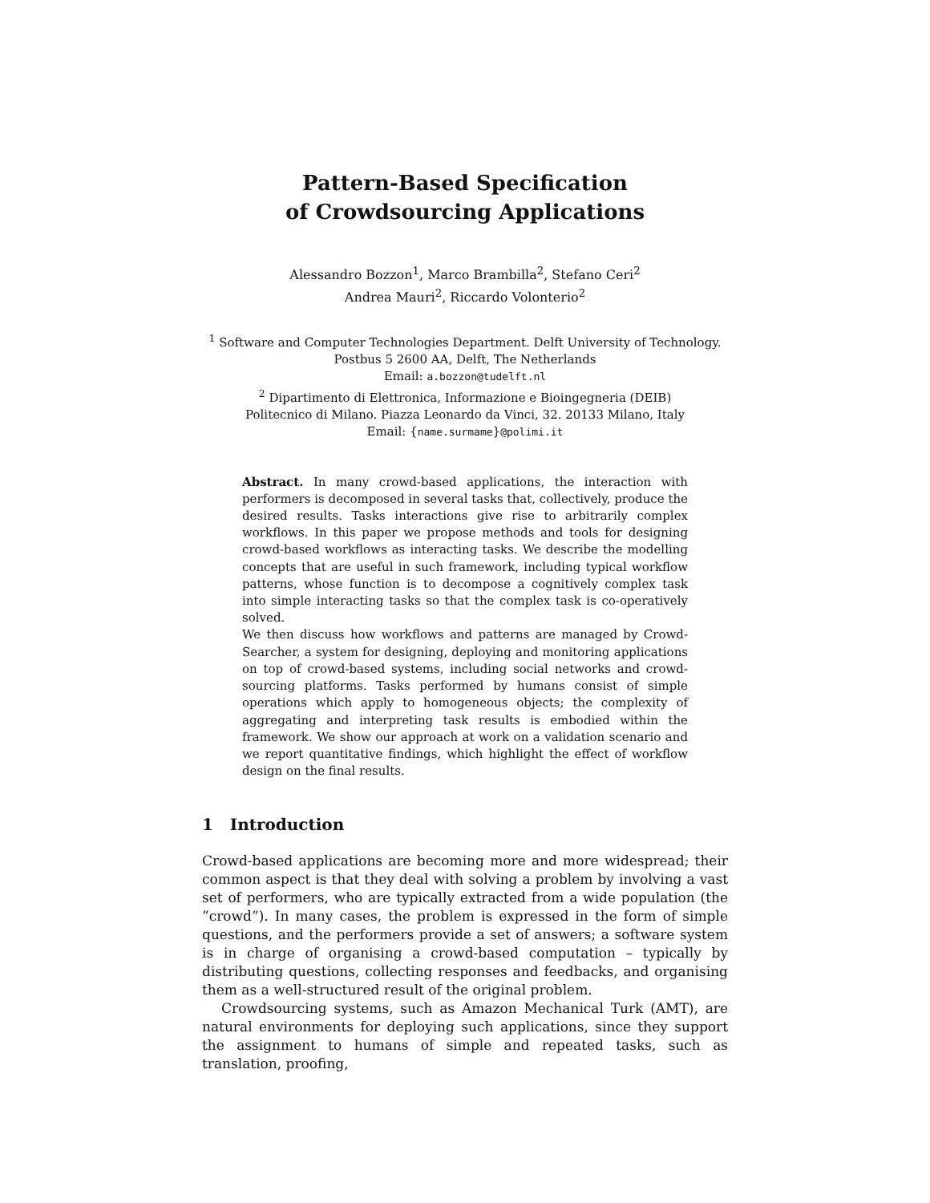Pattern-Based Specification
of Crowdsourcing Applications
Alessandro Bozzon<sup>1</sup>, Marco Brambilla<sup>2</sup>, Stefano Ceri<sup>2</sup>
Andrea Mauri<sup>2</sup>, Riccardo Volonterio<sup>2</sup>
<sup>1</sup> Software and Computer Technologies Department. Delft University of Technology.
Postbus 5 2600 AA, Delft, The Netherlands
Email: a.bozzon@tudelft.nl
<sup>2</sup> Dipartimento di Elettronica, Informazione e Bioingegneria (DEIB)
Politecnico di Milano. Piazza Leonardo da Vinci, 32. 20133 Milano, Italy
Email: {name.surmame}@polimi.it
Abstract. In many crowd-based applications, the interaction with performers is decomposed in several tasks that, collectively, produce the desired results. Tasks interactions give rise to arbitrarily complex workflows. In this paper we propose methods and tools for designing crowd-based workflows as interacting tasks. We describe the modelling concepts that are useful in such framework, including typical workflow patterns, whose function is to decompose a cognitively complex task into simple interacting tasks so that the complex task is co-operatively solved.
We then discuss how workflows and patterns are managed by Crowd-Searcher, a system for designing, deploying and monitoring applications on top of crowd-based systems, including social networks and crowd-sourcing platforms. Tasks performed by humans consist of simple operations which apply to homogeneous objects; the complexity of aggregating and interpreting task results is embodied within the framework. We show our approach at work on a validation scenario and we report quantitative findings, which highlight the effect of workflow design on the final results.
1 Introduction
Crowd-based applications are becoming more and more widespread; their common aspect is that they deal with solving a problem by involving a vast set of performers, who are typically extracted from a wide population (the ”crowd”). In many cases, the problem is expressed in the form of simple questions, and the performers provide a set of answers; a software system is in charge of organising a crowd-based computation – typically by distributing questions, collecting responses and feedbacks, and organising them as a well-structured result of the original problem.
Crowdsourcing systems, such as Amazon Mechanical Turk (AMT), are natural environments for deploying such applications, since they support the assignment to humans of simple and repeated tasks, such as translation, proofing,